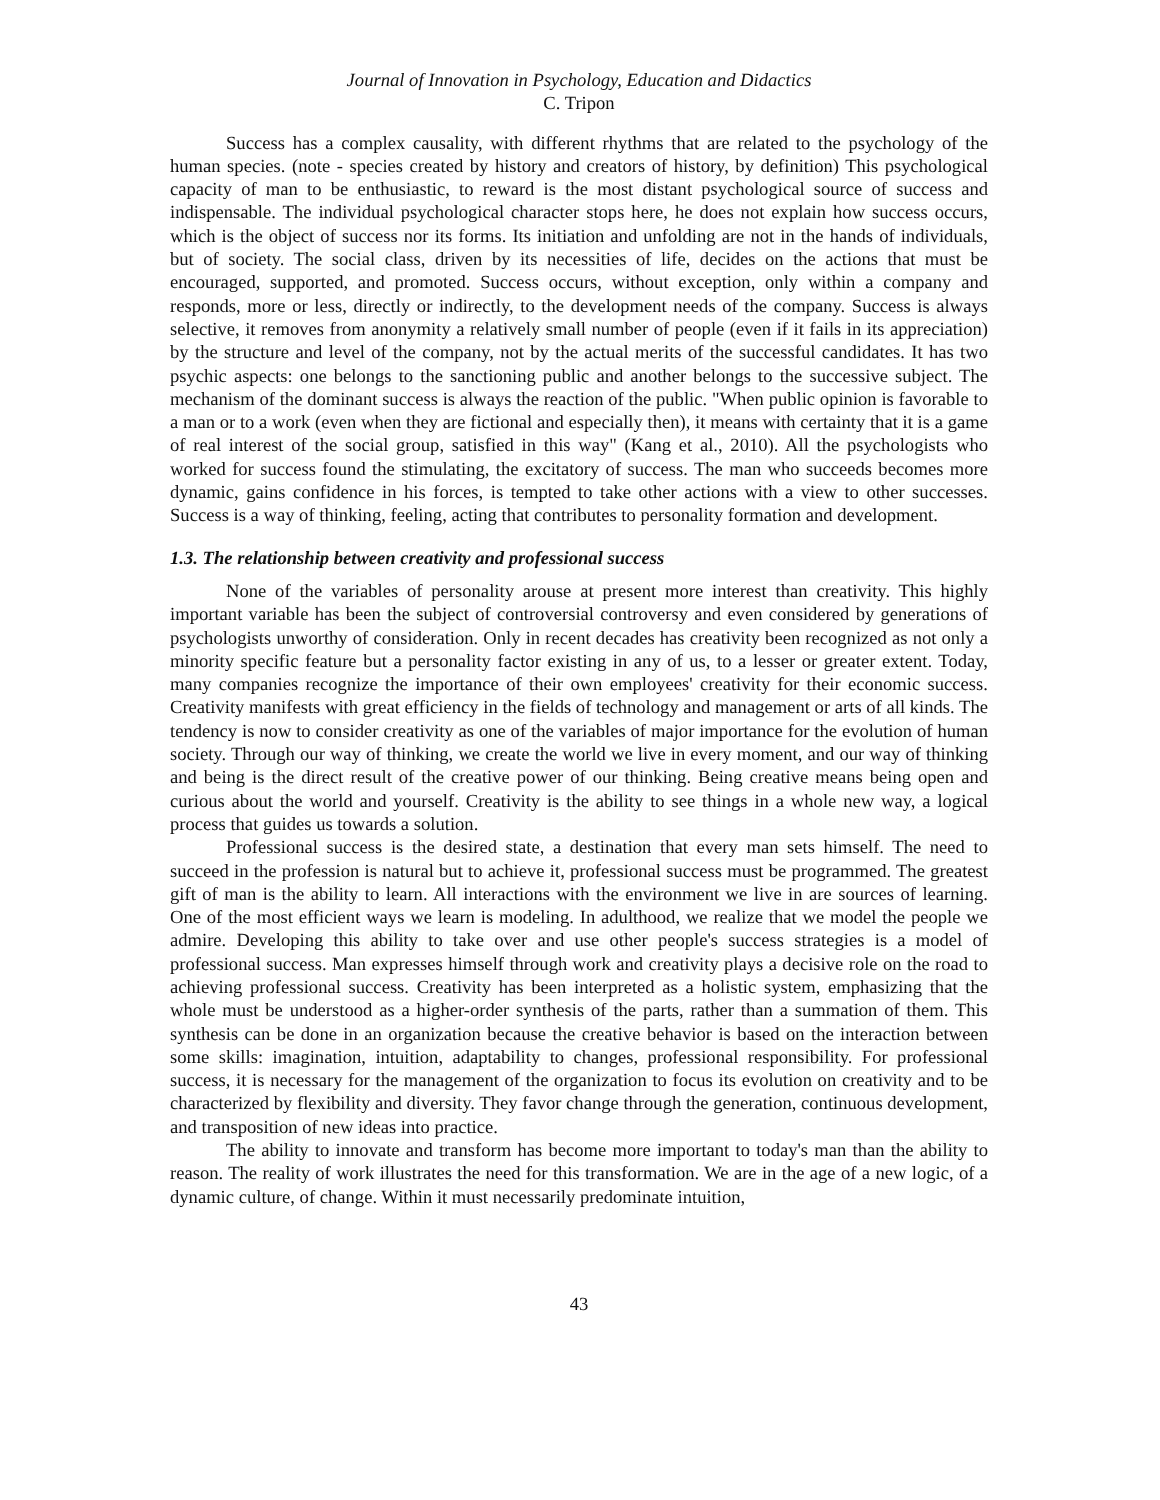Journal of Innovation in Psychology, Education and Didactics
C. Tripon
Success has a complex causality, with different rhythms that are related to the psychology of the human species. (note - species created by history and creators of history, by definition) This psychological capacity of man to be enthusiastic, to reward is the most distant psychological source of success and indispensable. The individual psychological character stops here, he does not explain how success occurs, which is the object of success nor its forms. Its initiation and unfolding are not in the hands of individuals, but of society. The social class, driven by its necessities of life, decides on the actions that must be encouraged, supported, and promoted. Success occurs, without exception, only within a company and responds, more or less, directly or indirectly, to the development needs of the company. Success is always selective, it removes from anonymity a relatively small number of people (even if it fails in its appreciation) by the structure and level of the company, not by the actual merits of the successful candidates. It has two psychic aspects: one belongs to the sanctioning public and another belongs to the successive subject. The mechanism of the dominant success is always the reaction of the public. "When public opinion is favorable to a man or to a work (even when they are fictional and especially then), it means with certainty that it is a game of real interest of the social group, satisfied in this way" (Kang et al., 2010). All the psychologists who worked for success found the stimulating, the excitatory of success. The man who succeeds becomes more dynamic, gains confidence in his forces, is tempted to take other actions with a view to other successes. Success is a way of thinking, feeling, acting that contributes to personality formation and development.
1.3. The relationship between creativity and professional success
None of the variables of personality arouse at present more interest than creativity. This highly important variable has been the subject of controversial controversy and even considered by generations of psychologists unworthy of consideration. Only in recent decades has creativity been recognized as not only a minority specific feature but a personality factor existing in any of us, to a lesser or greater extent. Today, many companies recognize the importance of their own employees' creativity for their economic success. Creativity manifests with great efficiency in the fields of technology and management or arts of all kinds. The tendency is now to consider creativity as one of the variables of major importance for the evolution of human society. Through our way of thinking, we create the world we live in every moment, and our way of thinking and being is the direct result of the creative power of our thinking. Being creative means being open and curious about the world and yourself. Creativity is the ability to see things in a whole new way, a logical process that guides us towards a solution.
Professional success is the desired state, a destination that every man sets himself. The need to succeed in the profession is natural but to achieve it, professional success must be programmed. The greatest gift of man is the ability to learn. All interactions with the environment we live in are sources of learning. One of the most efficient ways we learn is modeling. In adulthood, we realize that we model the people we admire. Developing this ability to take over and use other people's success strategies is a model of professional success. Man expresses himself through work and creativity plays a decisive role on the road to achieving professional success. Creativity has been interpreted as a holistic system, emphasizing that the whole must be understood as a higher-order synthesis of the parts, rather than a summation of them. This synthesis can be done in an organization because the creative behavior is based on the interaction between some skills: imagination, intuition, adaptability to changes, professional responsibility. For professional success, it is necessary for the management of the organization to focus its evolution on creativity and to be characterized by flexibility and diversity. They favor change through the generation, continuous development, and transposition of new ideas into practice.
The ability to innovate and transform has become more important to today's man than the ability to reason. The reality of work illustrates the need for this transformation. We are in the age of a new logic, of a dynamic culture, of change. Within it must necessarily predominate intuition,
43